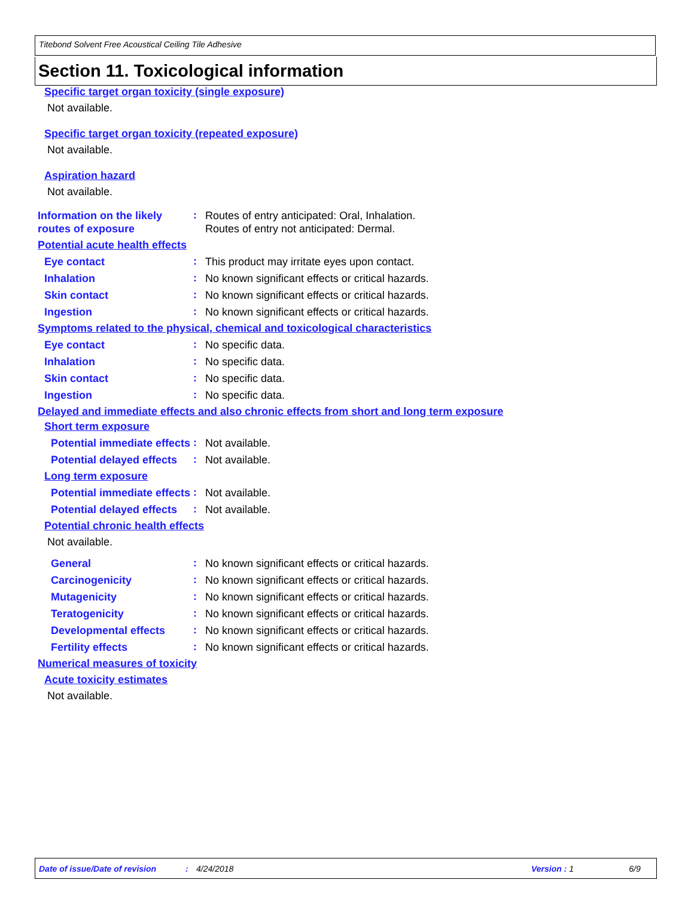Titebond Solvent Free Acoustical Ceiling Tile Adhesive
Section 11. Toxicological information
Specific target organ toxicity (single exposure)
Not available.
Specific target organ toxicity (repeated exposure)
Not available.
Aspiration hazard
Not available.
Information on the likely routes of exposure
:
Routes of entry anticipated: Oral, Inhalation.
Routes of entry not anticipated: Dermal.
Potential acute health effects
Eye contact
:
This product may irritate eyes upon contact.
Inhalation
:
No known significant effects or critical hazards.
Skin contact
:
No known significant effects or critical hazards.
Ingestion
:
No known significant effects or critical hazards.
Symptoms related to the physical, chemical and toxicological characteristics
Eye contact
:
No specific data.
Inhalation
:
No specific data.
Skin contact
:
No specific data.
Ingestion
:
No specific data.
Delayed and immediate effects and also chronic effects from short and long term exposure
Short term exposure
Potential immediate effects
:
Not available.
Potential delayed effects
:
Not available.
Long term exposure
Potential immediate effects
:
Not available.
Potential delayed effects
:
Not available.
Potential chronic health effects
Not available.
General
:
No known significant effects or critical hazards.
Carcinogenicity
:
No known significant effects or critical hazards.
Mutagenicity
:
No known significant effects or critical hazards.
Teratogenicity
:
No known significant effects or critical hazards.
Developmental effects
:
No known significant effects or critical hazards.
Fertility effects
:
No known significant effects or critical hazards.
Numerical measures of toxicity
Acute toxicity estimates
Not available.
Date of issue/Date of revision: 4/24/2018 Version : 1 6/9